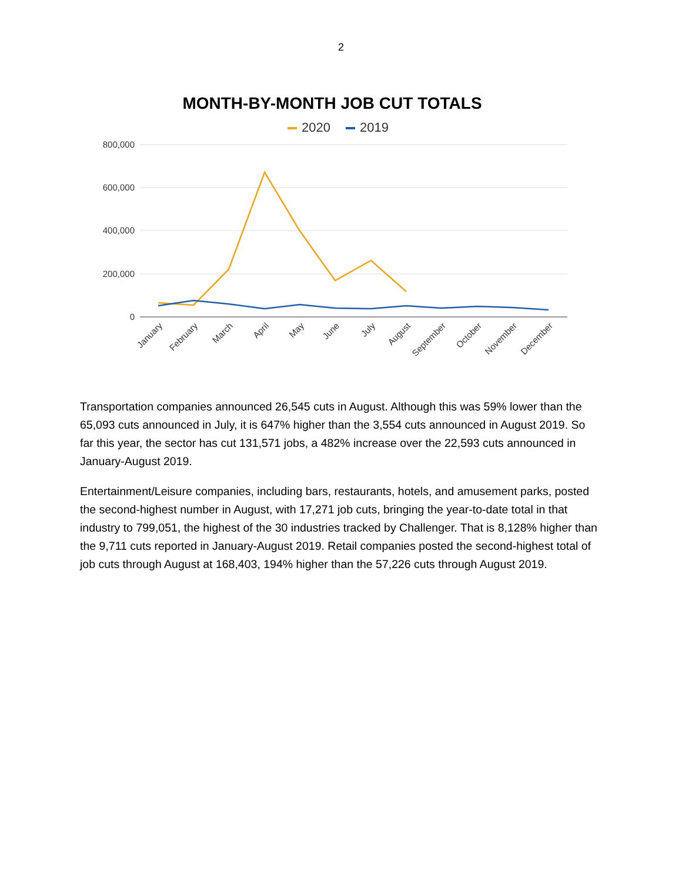2
MONTH-BY-MONTH JOB CUT TOTALS
2020 2019
800,000
600,000
400,000
200,000
0
January
February
March
April
May
June
July
August
September
October
November
December
Transportation companies announced 26,545 cuts in August. Although this was 59% lower than the 65,093 cuts announced in July, it is 647% higher than the 3,554 cuts announced in August 2019. So far this year, the sector has cut 131,571 jobs, a 482% increase over the 22,593 cuts announced in January-August 2019.
Entertainment/Leisure companies, including bars, restaurants, hotels, and amusement parks, posted the second-highest number in August, with 17,271 job cuts, bringing the year-to-date total in that industry to 799,051, the highest of the 30 industries tracked by Challenger. That is 8,128% higher than the 9,711 cuts reported in January-August 2019. Retail companies posted the second-highest total of job cuts through August at 168,403, 194% higher than the 57,226 cuts through August 2019.